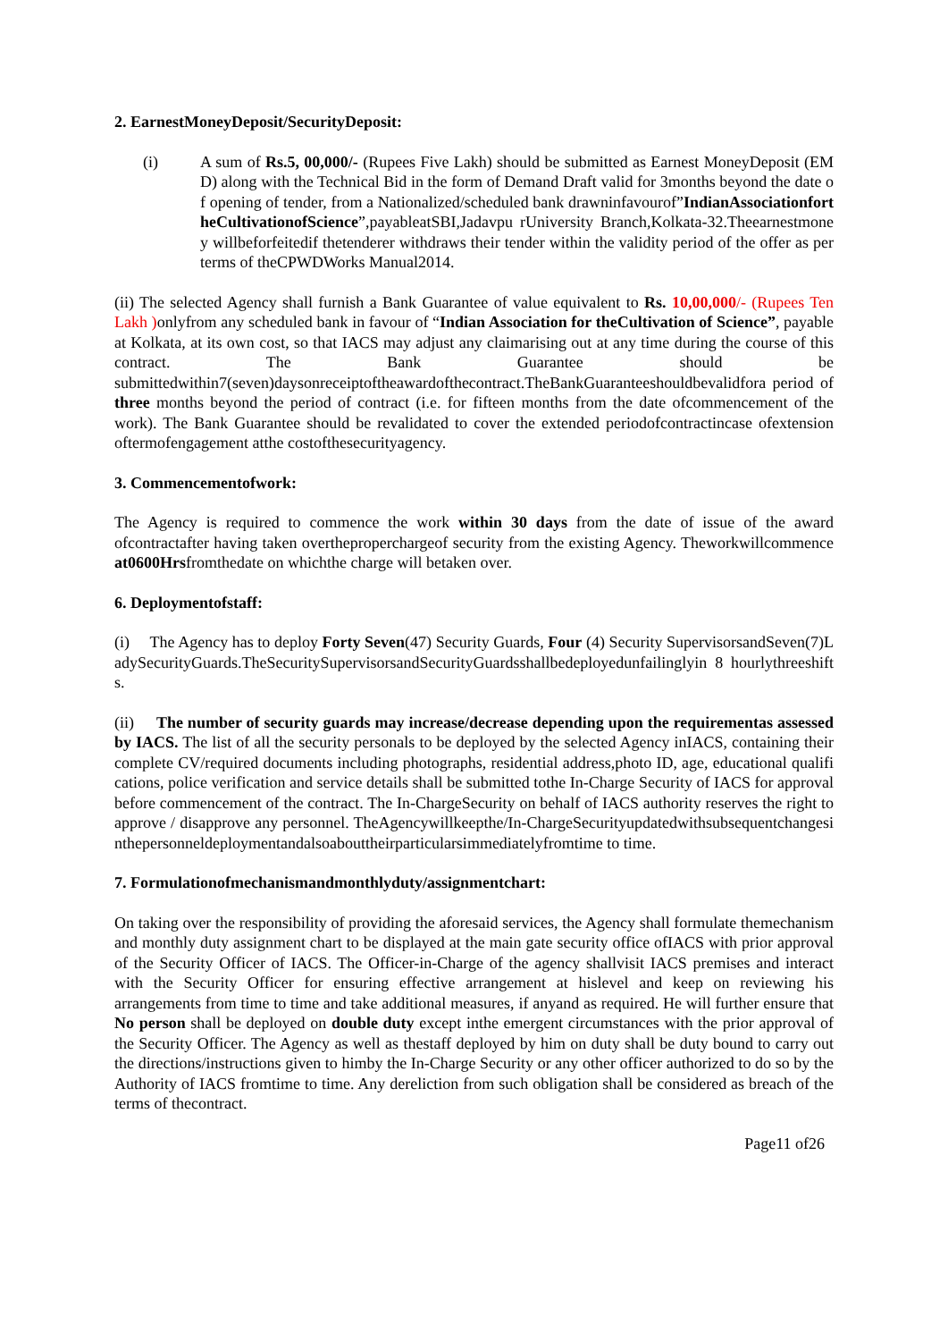2. EarnestMoneyDeposit/SecurityDeposit:
(i) A sum of Rs.5, 00,000/- (Rupees Five Lakh) should be submitted as Earnest MoneyDeposit (EMD) along with the Technical Bid in the form of Demand Draft valid for 3months beyond the date of opening of tender, from a Nationalized/scheduled bank drawninfavourof”IndianAssociationfortheCultivationofScience”,payableatSBI,Jadavpu rUniversity Branch,Kolkata-32.Theearnestmoney willbeforfeitedif thetenderer withdraws their tender within the validity period of the offer as per terms of theCPWDWorks Manual2014.
(ii) The selected Agency shall furnish a Bank Guarantee of value equivalent to Rs. 10,00,000/- (Rupees Ten Lakh ) onlyfrom any scheduled bank in favour of “Indian Association for theCultivation of Science”, payable at Kolkata, at its own cost, so that IACS may adjust any claimarising out at any time during the course of this contract. The Bank Guarantee should be submittedwithin7(seven)daysonreceiptoftheawardofthecontract.TheBankGuaranteeshouldbevalidfora period of three months beyond the period of contract (i.e. for fifteen months from the date ofcommencement of the work). The Bank Guarantee should be revalidated to cover the extended periodofcontractincase ofextension oftermofengagement atthe costofthesecurityagency.
3. Commencementofwork:
The Agency is required to commence the work within 30 days from the date of issue of the award ofcontractafter having taken overtheproperchargeof security from the existing Agency. Theworkwillcommence at0600Hrsfromthedate on whichthe charge will betaken over.
6. Deploymentofstaff:
(i) The Agency has to deploy Forty Seven(47) Security Guards, Four (4) Security SupervisorsandSeven(7)LadySecurityGuards.TheSecuritySupervisorsandSecurityGuardsshallbedeployedunfailinglyin 8 hourlythreeshifts.
(ii) The number of security guards may increase/decrease depending upon the requirementas assessed by IACS. The list of all the security personals to be deployed by the selected Agency inIACS, containing their complete CV/required documents including photographs, residential address,photo ID, age, educational qualifications, police verification and service details shall be submitted tothe In-Charge Security of IACS for approval before commencement of the contract. The In-ChargeSecurity on behalf of IACS authority reserves the right to approve / disapprove any personnel. TheAgencywillkeepthe/In-ChargeSecurityupdatedwithsubsequentchangesinthepersonneldeploymentandalsoabouttheirparticularsimmediatelyfromtime to time.
7. Formulationofmechanismandmonthlyduty/assignmentchart:
On taking over the responsibility of providing the aforesaid services, the Agency shall formulate themechanism and monthly duty assignment chart to be displayed at the main gate security office ofIACS with prior approval of the Security Officer of IACS. The Officer-in-Charge of the agency shallvisit IACS premises and interact with the Security Officer for ensuring effective arrangement at hislevel and keep on reviewing his arrangements from time to time and take additional measures, if anyand as required. He will further ensure that No person shall be deployed on double duty except inthe emergent circumstances with the prior approval of the Security Officer. The Agency as well as thestaff deployed by him on duty shall be duty bound to carry out the directions/instructions given to himby the In-Charge Security or any other officer authorized to do so by the Authority of IACS fromtime to time. Any dereliction from such obligation shall be considered as breach of the terms of thecontract.
Page11 of26